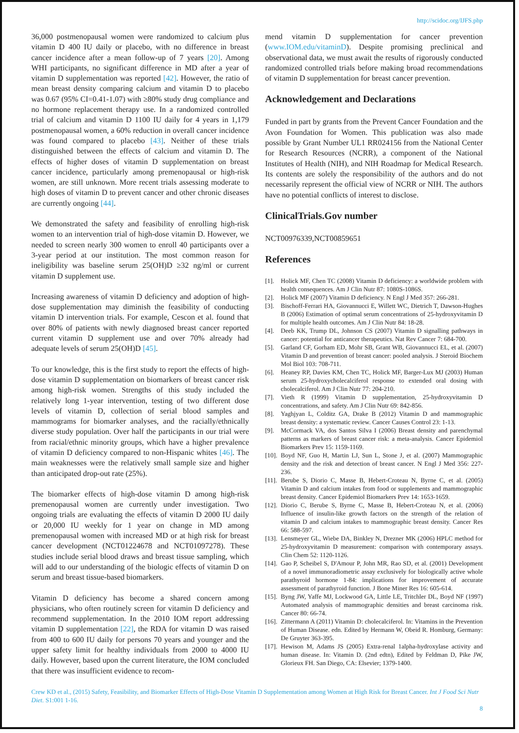http://scidoc.org/IJFS.php
36,000 postmenopausal women were randomized to calcium plus vitamin D 400 IU daily or placebo, with no difference in breast cancer incidence after a mean follow-up of 7 years [20]. Among WHI participants, no significant difference in MD after a year of vitamin D supplementation was reported [42]. However, the ratio of mean breast density comparing calcium and vitamin D to placebo was 0.67 (95% CI=0.41-1.07) with ≥80% study drug compliance and no hormone replacement therapy use. In a randomized controlled trial of calcium and vitamin D 1100 IU daily for 4 years in 1,179 postmenopausal women, a 60% reduction in overall cancer incidence was found compared to placebo [43]. Neither of these trials distinguished between the effects of calcium and vitamin D. The effects of higher doses of vitamin D supplementation on breast cancer incidence, particularly among premenopausal or high-risk women, are still unknown. More recent trials assessing moderate to high doses of vitamin D to prevent cancer and other chronic diseases are currently ongoing [44].
We demonstrated the safety and feasibility of enrolling high-risk women to an intervention trial of high-dose vitamin D. However, we needed to screen nearly 300 women to enroll 40 participants over a 3-year period at our institution. The most common reason for ineligibility was baseline serum 25(OH)D ≥32 ng/ml or current vitamin D supplement use.
Increasing awareness of vitamin D deficiency and adoption of high-dose supplementation may diminish the feasibility of conducting vitamin D intervention trials. For example, Cescon et al. found that over 80% of patients with newly diagnosed breast cancer reported current vitamin D supplement use and over 70% already had adequate levels of serum 25(OH)D [45].
To our knowledge, this is the first study to report the effects of high-dose vitamin D supplementation on biomarkers of breast cancer risk among high-risk women. Strengths of this study included the relatively long 1-year intervention, testing of two different dose levels of vitamin D, collection of serial blood samples and mammograms for biomarker analyses, and the racially/ethnically diverse study population. Over half the participants in our trial were from racial/ethnic minority groups, which have a higher prevalence of vitamin D deficiency compared to non-Hispanic whites [46]. The main weaknesses were the relatively small sample size and higher than anticipated drop-out rate (25%).
The biomarker effects of high-dose vitamin D among high-risk premenopausal women are currently under investigation. Two ongoing trials are evaluating the effects of vitamin D 2000 IU daily or 20,000 IU weekly for 1 year on change in MD among premenopausal women with increased MD or at high risk for breast cancer development (NCT01224678 and NCT01097278). These studies include serial blood draws and breast tissue sampling, which will add to our understanding of the biologic effects of vitamin D on serum and breast tissue-based biomarkers.
Vitamin D deficiency has become a shared concern among physicians, who often routinely screen for vitamin D deficiency and recommend supplementation. In the 2010 IOM report addressing vitamin D supplementation [22], the RDA for vitamin D was raised from 400 to 600 IU daily for persons 70 years and younger and the upper safety limit for healthy individuals from 2000 to 4000 IU daily. However, based upon the current literature, the IOM concluded that there was insufficient evidence to recom-
mend vitamin D supplementation for cancer prevention (www.IOM.edu/vitaminD). Despite promising preclinical and observational data, we must await the results of rigorously conducted randomized controlled trials before making broad recommendations of vitamin D supplementation for breast cancer prevention.
Acknowledgement and Declarations
Funded in part by grants from the Prevent Cancer Foundation and the Avon Foundation for Women. This publication was also made possible by Grant Number UL1 RR024156 from the National Center for Research Resources (NCRR), a component of the National Institutes of Health (NIH), and NIH Roadmap for Medical Research. Its contents are solely the responsibility of the authors and do not necessarily represent the official view of NCRR or NIH. The authors have no potential conflicts of interest to disclose.
ClinicalTrials.Gov number
NCT00976339,NCT00859651
References
[1]. Holick MF, Chen TC (2008) Vitamin D deficiency: a worldwide problem with health consequences. Am J Clin Nutr 87: 1080S-1086S.
[2]. Holick MF (2007) Vitamin D deficiency. N Engl J Med 357: 266-281.
[3]. Bischoff-Ferrari HA, Giovannucci E, Willett WC, Dietrich T, Dawson-Hughes B (2006) Estimation of optimal serum concentrations of 25-hydroxyvitamin D for multiple health outcomes. Am J Clin Nutr 84: 18-28.
[4]. Deeb KK, Trump DL, Johnson CS (2007) Vitamin D signalling pathways in cancer: potential for anticancer therapeutics. Nat Rev Cancer 7: 684-700.
[5]. Garland CF, Gorham ED, Mohr SB, Grant WB, Giovannucci EL, et al. (2007) Vitamin D and prevention of breast cancer: pooled analysis. J Steroid Biochem Mol Biol 103: 708-711.
[6]. Heaney RP, Davies KM, Chen TC, Holick MF, Barger-Lux MJ (2003) Human serum 25-hydroxycholecalciferol response to extended oral dosing with cholecalciferol. Am J Clin Nutr 77: 204-210.
[7]. Vieth R (1999) Vitamin D supplementation, 25-hydroxyvitamin D concentrations, and safety. Am J Clin Nutr 69: 842-856.
[8]. Yaghjyan L, Colditz GA, Drake B (2012) Vitamin D and mammographic breast density: a systematic review. Cancer Causes Control 23: 1-13.
[9]. McCormack VA, dos Santos Silva I (2006) Breast density and parenchymal patterns as markers of breast cancer risk: a meta-analysis. Cancer Epidemiol Biomarkers Prev 15: 1159-1169.
[10]. Boyd NF, Guo H, Martin LJ, Sun L, Stone J, et al. (2007) Mammographic density and the risk and detection of breast cancer. N Engl J Med 356: 227-236.
[11]. Berube S, Diorio C, Masse B, Hebert-Croteau N, Byrne C, et al. (2005) Vitamin D and calcium intakes from food or supplements and mammographic breast density. Cancer Epidemiol Biomarkers Prev 14: 1653-1659.
[12]. Diorio C, Berube S, Byrne C, Masse B, Hebert-Croteau N, et al. (2006) Influence of insulin-like growth factors on the strength of the relation of vitamin D and calcium intakes to mammographic breast density. Cancer Res 66: 588-597.
[13]. Lensmeyer GL, Wiebe DA, Binkley N, Drezner MK (2006) HPLC method for 25-hydroxyvitamin D measurement: comparison with contemporary assays. Clin Chem 52: 1120-1126.
[14]. Gao P, Scheibel S, D'Amour P, John MR, Rao SD, et al. (2001) Development of a novel immunoradiometric assay exclusively for biologically active whole parathyroid hormone 1-84: implications for improvement of accurate assessment of parathyroid function. J Bone Miner Res 16: 605-614.
[15]. Byng JW, Yaffe MJ, Lockwood GA, Little LE, Tritchler DL, Boyd NF (1997) Automated analysis of mammographic densities and breast carcinoma risk. Cancer 80: 66-74.
[16]. Zittermann A (2011) Vitamin D: cholecalciferol. In: Vitamins in the Prevention of Human Disease. edn. Edited by Hermann W, Obeid R. Homburg, Germany: De Gruyter 363-395.
[17]. Hewison M, Adams JS (2005) Extra-renal 1alpha-hydroxylase activity and human disease. In: Vitamin D. (2nd edtn), Edited by Feldman D, Pike JW, Glorieux FH. San Diego, CA: Elsevier; 1379-1400.
Crew KD et al., (2015) Safety, Feasibility, and Biomarker Effects of High-Dose Vitamin D Supplementation among Women at High Risk for Breast Cancer. Int J Food Sci Nutr Diet. S1:001 1-16.
8